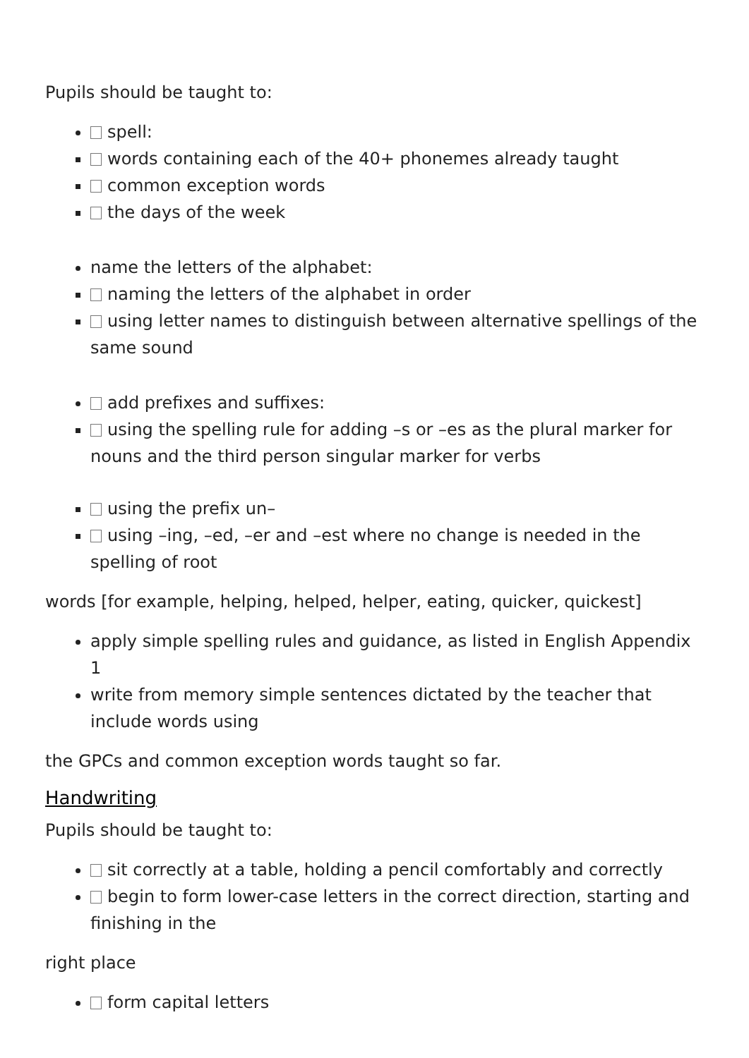Pupils should be taught to:
spell:
words containing each of the 40+ phonemes already taught
common exception words
the days of the week
name the letters of the alphabet:
naming the letters of the alphabet in order
using letter names to distinguish between alternative spellings of the same sound
add prefixes and suffixes:
using the spelling rule for adding –s or –es as the plural marker for nouns and the third person singular marker for verbs
using the prefix un–
using –ing, –ed, –er and –est where no change is needed in the spelling of root
words [for example, helping, helped, helper, eating, quicker, quickest]
apply simple spelling rules and guidance, as listed in English Appendix 1
write from memory simple sentences dictated by the teacher that include words using
the GPCs and common exception words taught so far.
Handwriting
Pupils should be taught to:
sit correctly at a table, holding a pencil comfortably and correctly
begin to form lower-case letters in the correct direction, starting and finishing in the
right place
form capital letters